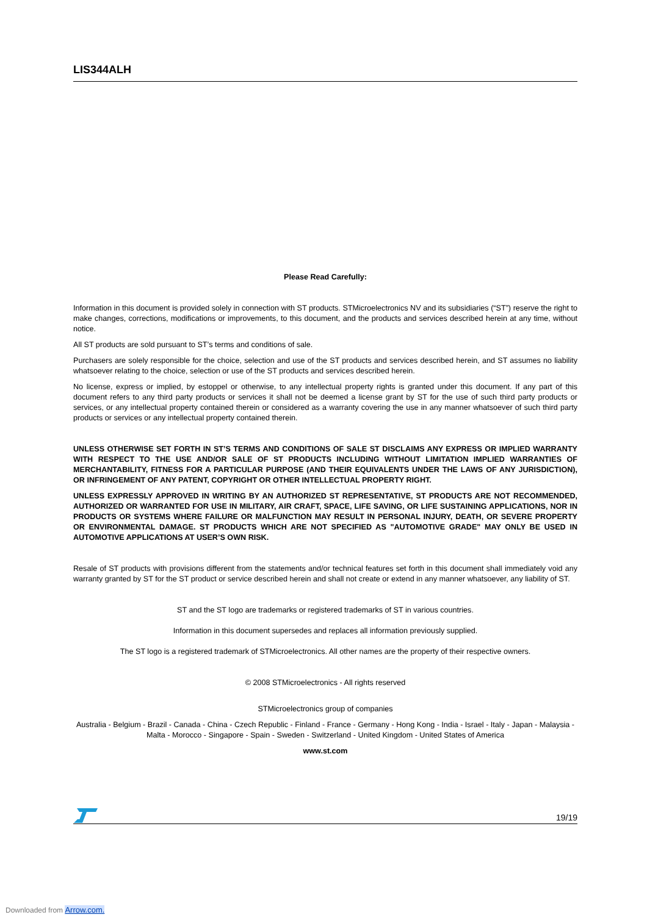LIS344ALH
Please Read Carefully:
Information in this document is provided solely in connection with ST products. STMicroelectronics NV and its subsidiaries (“ST”) reserve the right to make changes, corrections, modifications or improvements, to this document, and the products and services described herein at any time, without notice.
All ST products are sold pursuant to ST’s terms and conditions of sale.
Purchasers are solely responsible for the choice, selection and use of the ST products and services described herein, and ST assumes no liability whatsoever relating to the choice, selection or use of the ST products and services described herein.
No license, express or implied, by estoppel or otherwise, to any intellectual property rights is granted under this document. If any part of this document refers to any third party products or services it shall not be deemed a license grant by ST for the use of such third party products or services, or any intellectual property contained therein or considered as a warranty covering the use in any manner whatsoever of such third party products or services or any intellectual property contained therein.
UNLESS OTHERWISE SET FORTH IN ST’S TERMS AND CONDITIONS OF SALE ST DISCLAIMS ANY EXPRESS OR IMPLIED WARRANTY WITH RESPECT TO THE USE AND/OR SALE OF ST PRODUCTS INCLUDING WITHOUT LIMITATION IMPLIED WARRANTIES OF MERCHANTABILITY, FITNESS FOR A PARTICULAR PURPOSE (AND THEIR EQUIVALENTS UNDER THE LAWS OF ANY JURISDICTION), OR INFRINGEMENT OF ANY PATENT, COPYRIGHT OR OTHER INTELLECTUAL PROPERTY RIGHT.
UNLESS EXPRESSLY APPROVED IN WRITING BY AN AUTHORIZED ST REPRESENTATIVE, ST PRODUCTS ARE NOT RECOMMENDED, AUTHORIZED OR WARRANTED FOR USE IN MILITARY, AIR CRAFT, SPACE, LIFE SAVING, OR LIFE SUSTAINING APPLICATIONS, NOR IN PRODUCTS OR SYSTEMS WHERE FAILURE OR MALFUNCTION MAY RESULT IN PERSONAL INJURY, DEATH, OR SEVERE PROPERTY OR ENVIRONMENTAL DAMAGE. ST PRODUCTS WHICH ARE NOT SPECIFIED AS "AUTOMOTIVE GRADE" MAY ONLY BE USED IN AUTOMOTIVE APPLICATIONS AT USER’S OWN RISK.
Resale of ST products with provisions different from the statements and/or technical features set forth in this document shall immediately void any warranty granted by ST for the ST product or service described herein and shall not create or extend in any manner whatsoever, any liability of ST.
ST and the ST logo are trademarks or registered trademarks of ST in various countries.
Information in this document supersedes and replaces all information previously supplied.
The ST logo is a registered trademark of STMicroelectronics. All other names are the property of their respective owners.
© 2008 STMicroelectronics - All rights reserved
STMicroelectronics group of companies
Australia - Belgium - Brazil - Canada - China - Czech Republic - Finland - France - Germany - Hong Kong - India - Israel - Italy - Japan - Malaysia - Malta - Morocco - Singapore - Spain - Sweden - Switzerland - United Kingdom - United States of America
www.st.com
19/19
Downloaded from Arrow.com.